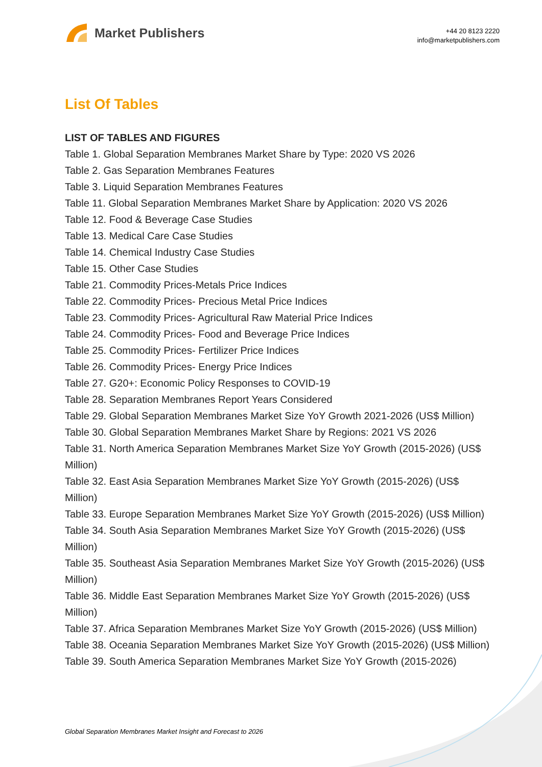Market Publishers
+44 20 8123 2220
info@marketpublishers.com
List Of Tables
LIST OF TABLES AND FIGURES
Table 1. Global Separation Membranes Market Share by Type: 2020 VS 2026
Table 2. Gas Separation Membranes Features
Table 3. Liquid Separation Membranes Features
Table 11. Global Separation Membranes Market Share by Application: 2020 VS 2026
Table 12. Food & Beverage Case Studies
Table 13. Medical Care Case Studies
Table 14. Chemical Industry Case Studies
Table 15. Other Case Studies
Table 21. Commodity Prices-Metals Price Indices
Table 22. Commodity Prices- Precious Metal Price Indices
Table 23. Commodity Prices- Agricultural Raw Material Price Indices
Table 24. Commodity Prices- Food and Beverage Price Indices
Table 25. Commodity Prices- Fertilizer Price Indices
Table 26. Commodity Prices- Energy Price Indices
Table 27. G20+: Economic Policy Responses to COVID-19
Table 28. Separation Membranes Report Years Considered
Table 29. Global Separation Membranes Market Size YoY Growth 2021-2026 (US$ Million)
Table 30. Global Separation Membranes Market Share by Regions: 2021 VS 2026
Table 31. North America Separation Membranes Market Size YoY Growth (2015-2026) (US$ Million)
Table 32. East Asia Separation Membranes Market Size YoY Growth (2015-2026) (US$ Million)
Table 33. Europe Separation Membranes Market Size YoY Growth (2015-2026) (US$ Million)
Table 34. South Asia Separation Membranes Market Size YoY Growth (2015-2026) (US$ Million)
Table 35. Southeast Asia Separation Membranes Market Size YoY Growth (2015-2026) (US$ Million)
Table 36. Middle East Separation Membranes Market Size YoY Growth (2015-2026) (US$ Million)
Table 37. Africa Separation Membranes Market Size YoY Growth (2015-2026) (US$ Million)
Table 38. Oceania Separation Membranes Market Size YoY Growth (2015-2026) (US$ Million)
Table 39. South America Separation Membranes Market Size YoY Growth (2015-2026)
Global Separation Membranes Market Insight and Forecast to 2026